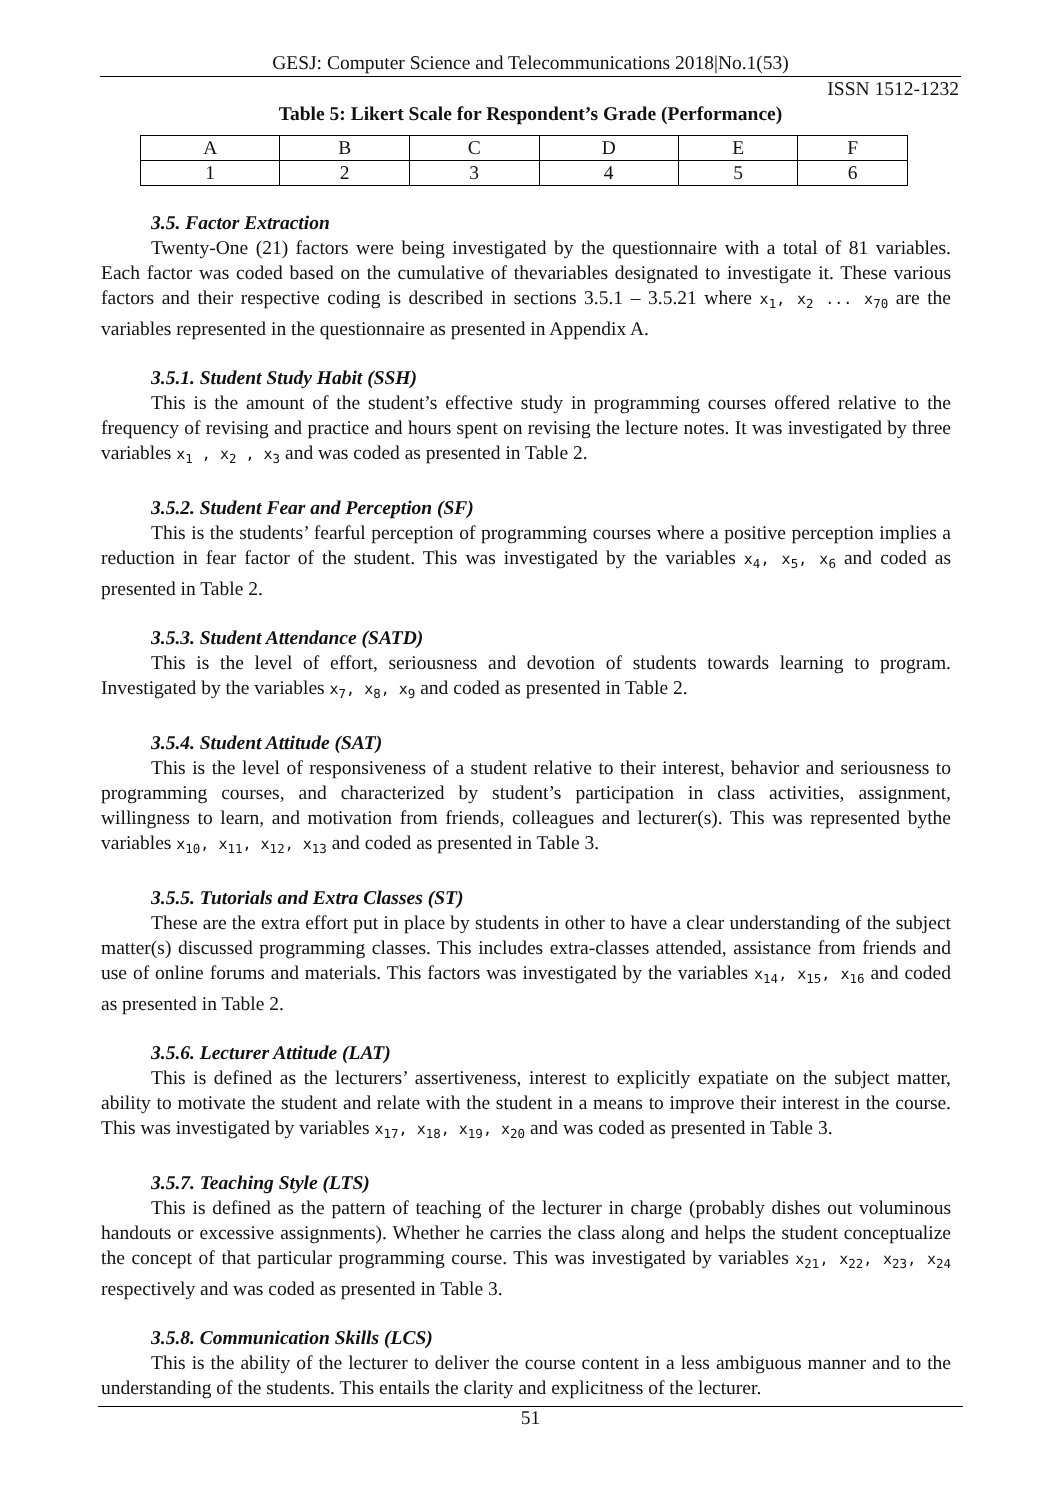GESJ: Computer Science and Telecommunications 2018|No.1(53)
ISSN 1512-1232
Table 5: Likert Scale for Respondent’s Grade (Performance)
| A | B | C | D | E | F |
| 1 | 2 | 3 | 4 | 5 | 6 |
3.5. Factor Extraction
Twenty-One (21) factors were being investigated by the questionnaire with a total of 81 variables. Each factor was coded based on the cumulative of thevariables designated to investigate it. These various factors and their respective coding is described in sections 3.5.1 – 3.5.21 where x<sub>1</sub>, x<sub>2</sub> ... x<sub>70</sub> are the variables represented in the questionnaire as presented in Appendix A.
3.5.1. Student Study Habit (SSH)
This is the amount of the student’s effective study in programming courses offered relative to the frequency of revising and practice and hours spent on revising the lecture notes. It was investigated by three variables x<sub>1</sub> , x<sub>2</sub> , x<sub>3</sub> and was coded as presented in Table 2.
3.5.2. Student Fear and Perception (SF)
This is the students’ fearful perception of programming courses where a positive perception implies a reduction in fear factor of the student. This was investigated by the variables x<sub>4</sub>, x<sub>5</sub>, x<sub>6</sub> and coded as presented in Table 2.
3.5.3. Student Attendance (SATD)
This is the level of effort, seriousness and devotion of students towards learning to program. Investigated by the variables x<sub>7</sub>, x<sub>8</sub>, x<sub>9</sub> and coded as presented in Table 2.
3.5.4. Student Attitude (SAT)
This is the level of responsiveness of a student relative to their interest, behavior and seriousness to programming courses, and characterized by student’s participation in class activities, assignment, willingness to learn, and motivation from friends, colleagues and lecturer(s). This was represented bythe variables x<sub>10</sub>, x<sub>11</sub>, x<sub>12</sub>, x<sub>13</sub> and coded as presented in Table 3.
3.5.5. Tutorials and Extra Classes (ST)
These are the extra effort put in place by students in other to have a clear understanding of the subject matter(s) discussed programming classes. This includes extra-classes attended, assistance from friends and use of online forums and materials. This factors was investigated by the variables x<sub>14</sub>, x<sub>15</sub>, x<sub>16</sub> and coded as presented in Table 2.
3.5.6. Lecturer Attitude (LAT)
This is defined as the lecturers’ assertiveness, interest to explicitly expatiate on the subject matter, ability to motivate the student and relate with the student in a means to improve their interest in the course. This was investigated by variables x<sub>17</sub>, x<sub>18</sub>, x<sub>19</sub>, x<sub>20</sub> and was coded as presented in Table 3.
3.5.7. Teaching Style (LTS)
This is defined as the pattern of teaching of the lecturer in charge (probably dishes out voluminous handouts or excessive assignments). Whether he carries the class along and helps the student conceptualize the concept of that particular programming course. This was investigated by variables x<sub>21</sub>, x<sub>22</sub>, x<sub>23</sub>, x<sub>24</sub> respectively and was coded as presented in Table 3.
3.5.8. Communication Skills (LCS)
This is the ability of the lecturer to deliver the course content in a less ambiguous manner and to the understanding of the students. This entails the clarity and explicitness of the lecturer.
51